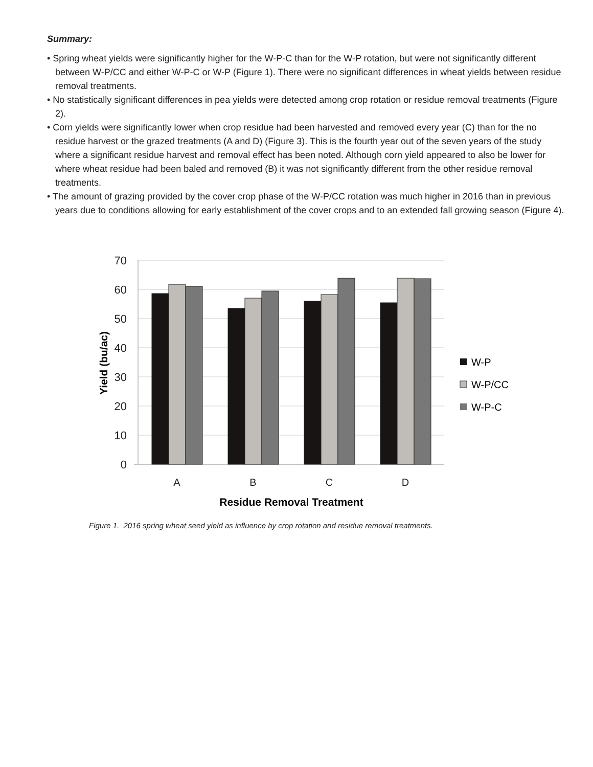Summary:
• Spring wheat yields were significantly higher for the W-P-C than for the W-P rotation, but were not significantly different between W-P/CC and either W-P-C or W-P (Figure 1). There were no significant differences in wheat yields between residue removal treatments.
• No statistically significant differences in pea yields were detected among crop rotation or residue removal treatments (Figure 2).
• Corn yields were significantly lower when crop residue had been harvested and removed every year (C) than for the no residue harvest or the grazed treatments (A and D) (Figure 3). This is the fourth year out of the seven years of the study where a significant residue harvest and removal effect has been noted. Although corn yield appeared to also be lower for where wheat residue had been baled and removed (B) it was not significantly different from the other residue removal treatments.
• The amount of grazing provided by the cover crop phase of the W-P/CC rotation was much higher in 2016 than in previous years due to conditions allowing for early establishment of the cover crops and to an extended fall growing season (Figure 4).
70
60
50
40
30
20
10
0
A
B
C
D
Residue Removal Treatment
Yield (bu/ac)
W-P
W-P/CC
W-P-C
Figure 1. 2016 spring wheat seed yield as influence by crop rotation and residue removal treatments.